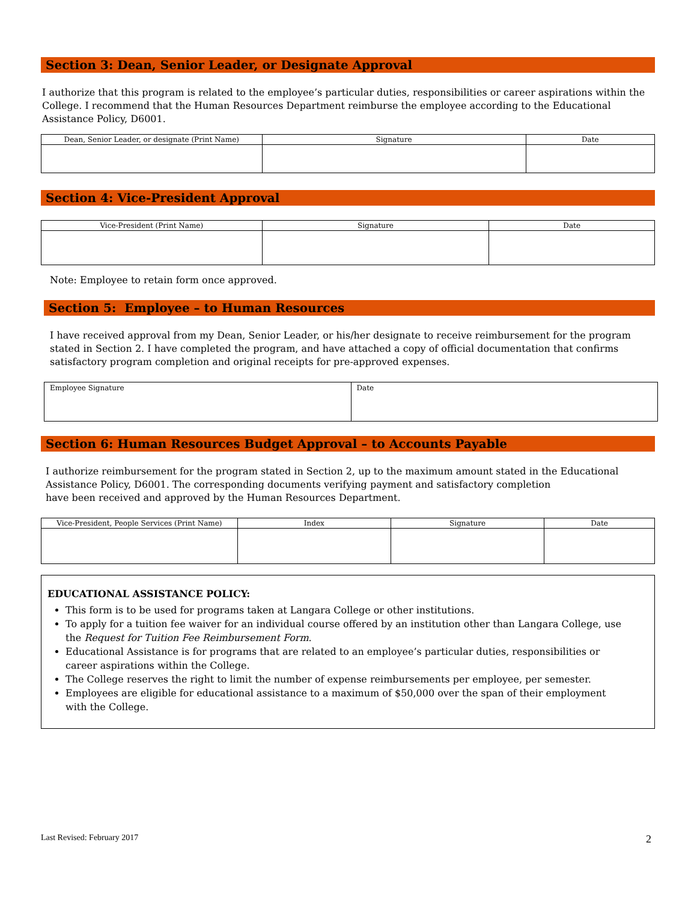Section 3: Dean, Senior Leader, or Designate Approval
I authorize that this program is related to the employee’s particular duties, responsibilities or career aspirations within the College. I recommend that the Human Resources Department reimburse the employee according to the Educational Assistance Policy, D6001.
| Dean, Senior Leader, or designate (Print Name) | Signature | Date |
| --- | --- | --- |
Section 4: Vice-President Approval
| Vice-President (Print Name) | Signature | Date |
| --- | --- | --- |
Note: Employee to retain form once approved.
Section 5: Employee – to Human Resources
I have received approval from my Dean, Senior Leader, or his/her designate to receive reimbursement for the program stated in Section 2. I have completed the program, and have attached a copy of official documentation that confirms satisfactory program completion and original receipts for pre-approved expenses.
| Employee Signature | Date |
Section 6: Human Resources Budget Approval – to Accounts Payable
I authorize reimbursement for the program stated in Section 2, up to the maximum amount stated in the Educational Assistance Policy, D6001. The corresponding documents verifying payment and satisfactory completion
have been received and approved by the Human Resources Department.
| Vice-President, People Services (Print Name) | Index | Signature | Date |
| --- | --- | --- | --- |
EDUCATIONAL ASSISTANCE POLICY:
This form is to be used for programs taken at Langara College or other institutions.
To apply for a tuition fee waiver for an individual course offered by an institution other than Langara College, use the Request for Tuition Fee Reimbursement Form.
Educational Assistance is for programs that are related to an employee’s particular duties, responsibilities or career aspirations within the College.
The College reserves the right to limit the number of expense reimbursements per employee, per semester.
Employees are eligible for educational assistance to a maximum of $50,000 over the span of their employment with the College.
Last Revised: February 2017 2